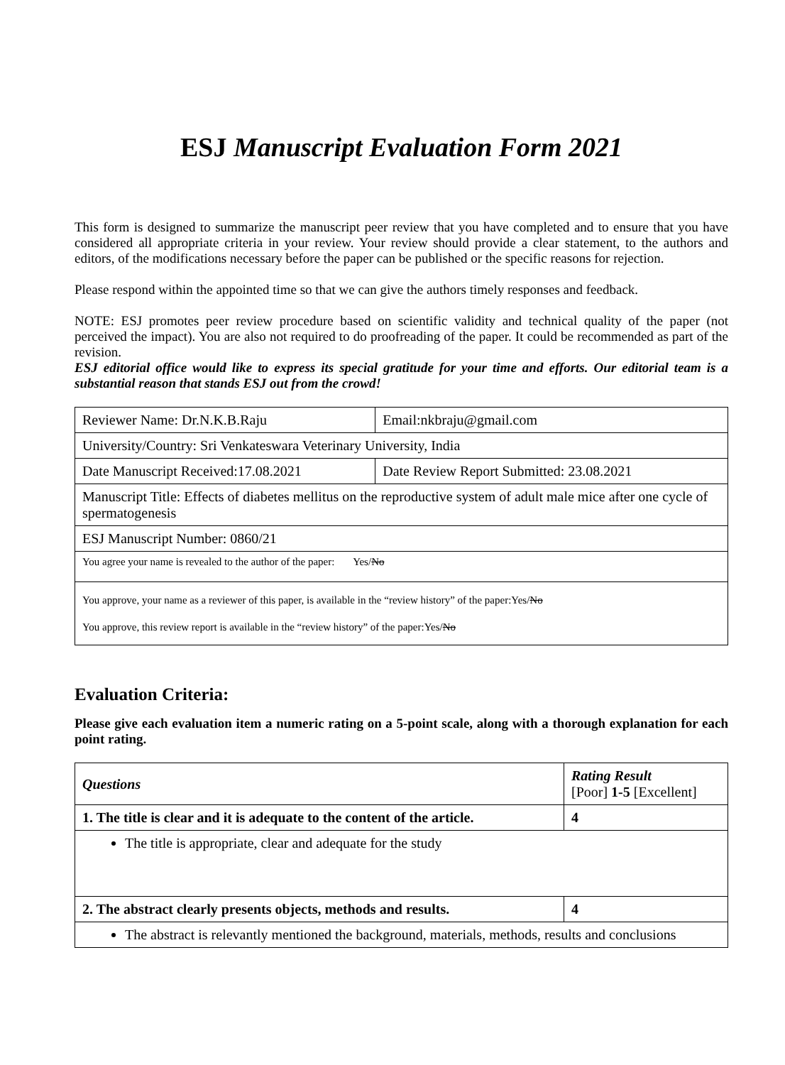ESJ Manuscript Evaluation Form 2021
This form is designed to summarize the manuscript peer review that you have completed and to ensure that you have considered all appropriate criteria in your review. Your review should provide a clear statement, to the authors and editors, of the modifications necessary before the paper can be published or the specific reasons for rejection.
Please respond within the appointed time so that we can give the authors timely responses and feedback.
NOTE: ESJ promotes peer review procedure based on scientific validity and technical quality of the paper (not perceived the impact). You are also not required to do proofreading of the paper. It could be recommended as part of the revision.
ESJ editorial office would like to express its special gratitude for your time and efforts. Our editorial team is a substantial reason that stands ESJ out from the crowd!
| Reviewer Name: Dr.N.K.B.Raju | Email:nkbraju@gmail.com |
| University/Country: Sri Venkateswara Veterinary University, India | |
| Date Manuscript Received:17.08.2021 | Date Review Report Submitted: 23.08.2021 |
| Manuscript Title: Effects of diabetes mellitus on the reproductive system of adult male mice after one cycle of spermatogenesis | |
| ESJ Manuscript Number: 0860/21 | |
| You agree your name is revealed to the author of the paper: Yes/ No | |
| You approve, your name as a reviewer of this paper, is available in the “review history” of the paper:Yes/ No You approve, this review report is available in the “review history” of the paper:Yes/ No | |
Evaluation Criteria:
Please give each evaluation item a numeric rating on a 5-point scale, along with a thorough explanation for each point rating.
| Questions | Rating Result [Poor] 1-5 [Excellent] |
| --- | --- |
| 1. The title is clear and it is adequate to the content of the article. | 4 |
| The title is appropriate, clear and adequate for the study | |
| 2. The abstract clearly presents objects, methods and results. | 4 |
| The abstract is relevantly mentioned the background, materials, methods, results and conclusions | |